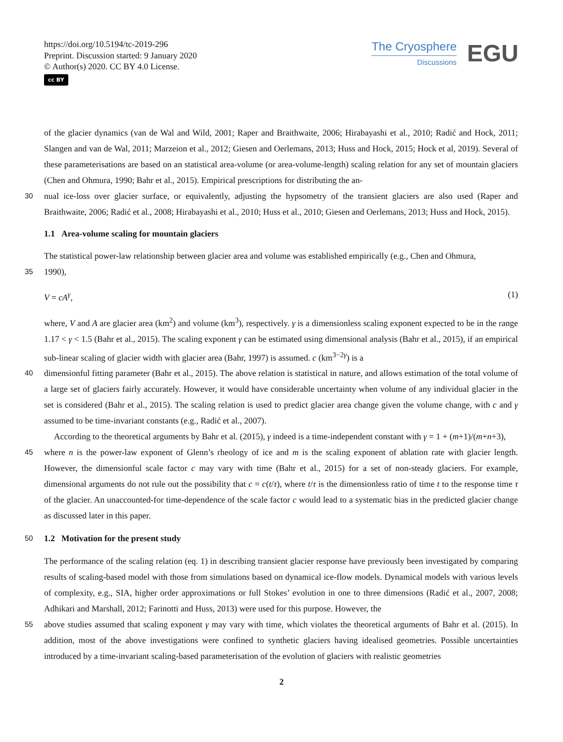https://doi.org/10.5194/tc-2019-296
Preprint. Discussion started: 9 January 2020
© Author(s) 2020. CC BY 4.0 License.
cc BY
The Cryosphere
Discussions
EGU
of the glacier dynamics (van de Wal and Wild, 2001; Raper and Braithwaite, 2006; Hirabayashi et al., 2010; Radić and Hock, 2011; Slangen and van de Wal, 2011; Marzeion et al., 2012; Giesen and Oerlemans, 2013; Huss and Hock, 2015; Hock et al, 2019). Several of these parameterisations are based on an statistical area-volume (or area-volume-length) scaling relation for any set of mountain glaciers (Chen and Ohmura, 1990; Bahr et al., 2015). Empirical prescriptions for distributing the an-
30
nual ice-loss over glacier surface, or equivalently, adjusting the hypsometry of the transient glaciers are also used (Raper and Braithwaite, 2006; Radić et al., 2008; Hirabayashi et al., 2010; Huss et al., 2010; Giesen and Oerlemans, 2013; Huss and Hock, 2015).
1.1 Area-volume scaling for mountain glaciers
The statistical power-law relationship between glacier area and volume was established empirically (e.g., Chen and Ohmura,
35
1990),
V = cA<sup>γ</sup>, (1)
where, V and A are glacier area (km<sup>2</sup>) and volume (km<sup>3</sup>), respectively. γ is a dimensionless scaling exponent expected to be in the range 1.17 < γ < 1.5 (Bahr et al., 2015). The scaling exponent γ can be estimated using dimensional analysis (Bahr et al., 2015), if an empirical sub-linear scaling of glacier width with glacier area (Bahr, 1997) is assumed. c (km<sup>3−2γ</sup>) is a
40
dimensionful fitting parameter (Bahr et al., 2015). The above relation is statistical in nature, and allows estimation of the total volume of a large set of glaciers fairly accurately. However, it would have considerable uncertainty when volume of any individual glacier in the set is considered (Bahr et al., 2015). The scaling relation is used to predict glacier area change given the volume change, with c and γ assumed to be time-invariant constants (e.g., Radić et al., 2007).
According to the theoretical arguments by Bahr et al. (2015), γ indeed is a time-independent constant with γ = 1 + (m+1)/(m+n+3),
45
where n is the power-law exponent of Glenn’s rheology of ice and m is the scaling exponent of ablation rate with glacier length. However, the dimensionful scale factor c may vary with time (Bahr et al., 2015) for a set of non-steady glaciers. For example, dimensional arguments do not rule out the possibility that c = c(t/τ), where t/τ is the dimensionless ratio of time t to the response time τ of the glacier. An unaccounted-for time-dependence of the scale factor c would lead to a systematic bias in the predicted glacier change as discussed later in this paper.
50
1.2 Motivation for the present study
The performance of the scaling relation (eq. 1) in describing transient glacier response have previously been investigated by comparing results of scaling-based model with those from simulations based on dynamical ice-flow models. Dynamical models with various levels of complexity, e.g., SIA, higher order approximations or full Stokes’ evolution in one to three dimensions (Radić et al., 2007, 2008; Adhikari and Marshall, 2012; Farinotti and Huss, 2013) were used for this purpose. However, the
55
above studies assumed that scaling exponent γ may vary with time, which violates the theoretical arguments of Bahr et al. (2015). In addition, most of the above investigations were confined to synthetic glaciers having idealised geometries. Possible uncertainties introduced by a time-invariant scaling-based parameterisation of the evolution of glaciers with realistic geometries
2